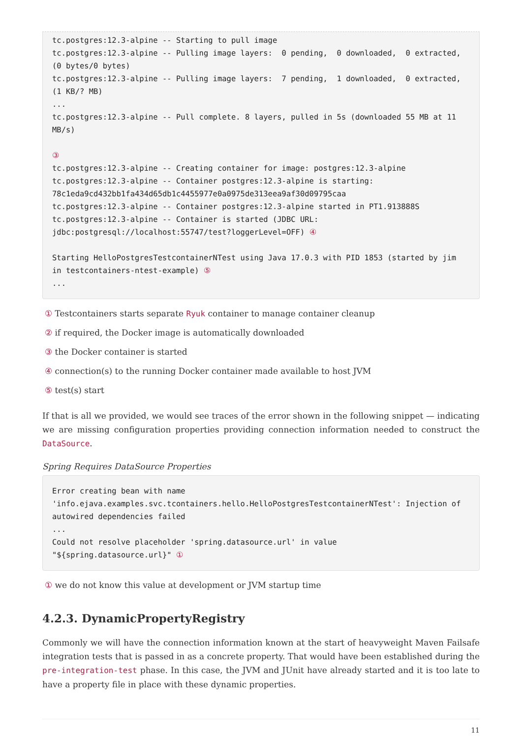tc.postgres:12.3-alpine -- Starting to pull image
tc.postgres:12.3-alpine -- Pulling image layers:  0 pending,  0 downloaded,  0 extracted, (0 bytes/0 bytes)
tc.postgres:12.3-alpine -- Pulling image layers:  7 pending,  1 downloaded,  0 extracted, (1 KB/? MB)
...
tc.postgres:12.3-alpine -- Pull complete. 8 layers, pulled in 5s (downloaded 55 MB at 11 MB/s)

③
tc.postgres:12.3-alpine -- Creating container for image: postgres:12.3-alpine
tc.postgres:12.3-alpine -- Container postgres:12.3-alpine is starting: 78c1eda9cd432bb1fa434d65db1c4455977e0a0975de313eea9af30d09795caa
tc.postgres:12.3-alpine -- Container postgres:12.3-alpine started in PT1.913888S
tc.postgres:12.3-alpine -- Container is started (JDBC URL: jdbc:postgresql://localhost:55747/test?loggerLevel=OFF) ④

Starting HelloPostgresTestcontainerNTest using Java 17.0.3 with PID 1853 (started by jim in testcontainers-ntest-example) ⑤
...
① Testcontainers starts separate Ryuk container to manage container cleanup
② if required, the Docker image is automatically downloaded
③ the Docker container is started
④ connection(s) to the running Docker container made available to host JVM
⑤ test(s) start
If that is all we provided, we would see traces of the error shown in the following snippet — indicating we are missing configuration properties providing connection information needed to construct the DataSource.
Spring Requires DataSource Properties
Error creating bean with name
'info.ejava.examples.svc.tcontainers.hello.HelloPostgresTestcontainerNTest': Injection of autowired dependencies failed
...
Could not resolve placeholder 'spring.datasource.url' in value
"${spring.datasource.url}" ①
① we do not know this value at development or JVM startup time
4.2.3. DynamicPropertyRegistry
Commonly we will have the connection information known at the start of heavyweight Maven Failsafe integration tests that is passed in as a concrete property. That would have been established during the pre-integration-test phase. In this case, the JVM and JUnit have already started and it is too late to have a property file in place with these dynamic properties.
11